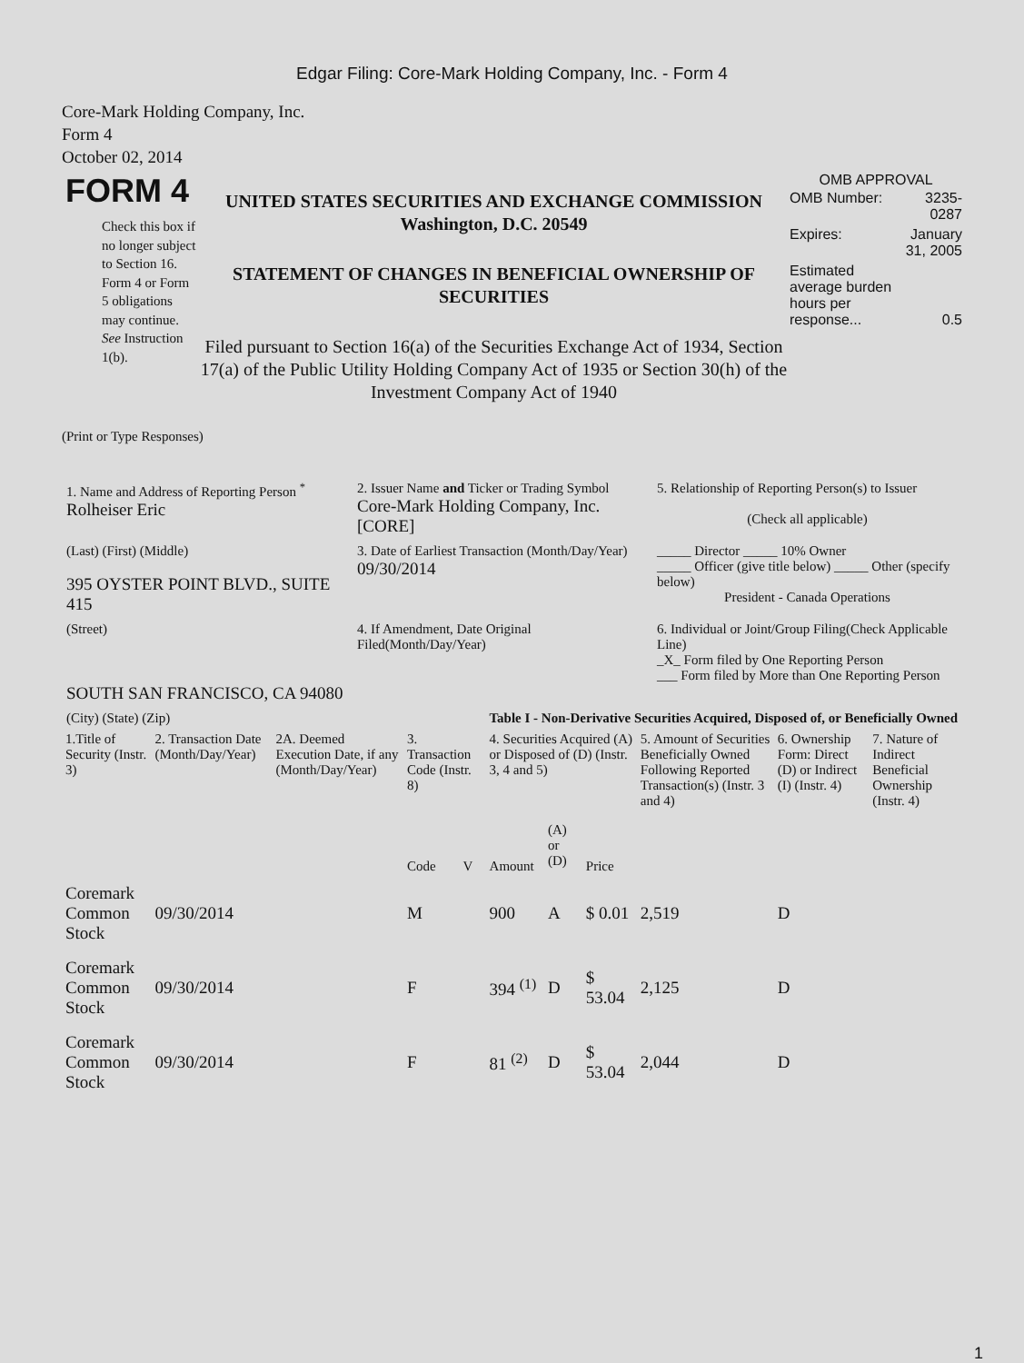Edgar Filing: Core-Mark Holding Company, Inc. - Form 4
Core-Mark Holding Company, Inc.
Form 4
October 02, 2014
FORM 4
Check this box if no longer subject to Section 16. Form 4 or Form 5 obligations may continue. See Instruction 1(b).
UNITED STATES SECURITIES AND EXCHANGE COMMISSION
Washington, D.C. 20549
STATEMENT OF CHANGES IN BENEFICIAL OWNERSHIP OF SECURITIES
Filed pursuant to Section 16(a) of the Securities Exchange Act of 1934, Section 17(a) of the Public Utility Holding Company Act of 1935 or Section 30(h) of the Investment Company Act of 1940
OMB APPROVAL
| OMB Number: | 3235-0287 |
| Expires: | January 31, 2005 |
| Estimated average burden hours per response... | 0.5 |
(Print or Type Responses)
| 1. Name and Address of Reporting Person <sup>*</sup> Rolheiser Eric | 2. Issuer Name and Ticker or Trading Symbol Core-Mark Holding Company, Inc. [CORE] | 5. Relationship of Reporting Person(s) to Issuer (Check all applicable) |
| (Last) (First) (Middle) 395 OYSTER POINT BLVD., SUITE 415 | 3. Date of Earliest Transaction (Month/Day/Year) 09/30/2014 | _____ Director _____ 10% Owner _____ Officer (give title below) _____ Other (specify below) President - Canada Operations |
| (Street) SOUTH SAN FRANCISCO, CA 94080 | 4. If Amendment, Date Original Filed(Month/Day/Year) | 6. Individual or Joint/Group Filing(Check Applicable Line) _X_ Form filed by One Reporting Person ___ Form filed by More than One Reporting Person |
| (City) (State) (Zip) | Table I - Non-Derivative Securities Acquired, Disposed of, or Beneficially Owned | |
| 1.Title of Security (Instr. 3) | 2. Transaction Date (Month/Day/Year) | 2A. Deemed Execution Date, if any (Month/Day/Year) | 3. Transaction Code (Instr. 8) | | 4. Securities Acquired (A) or Disposed of (D) (Instr. 3, 4 and 5) | | | 5. Amount of Securities Beneficially Owned Following Reported Transaction(s) (Instr. 3 and 4) | 6. Ownership Form: Direct (D) or Indirect (I) (Instr. 4) | 7. Nature of Indirect Beneficial Ownership (Instr. 4) |
| --- | --- | --- | --- | --- | --- | --- | --- | --- | --- | --- |
| | | | Code | V | Amount | (A) or (D) | Price | | | |
| Coremark Common Stock | 09/30/2014 | | M | | 900 | A | $ 0.01 | 2,519 | D | |
| Coremark Common Stock | 09/30/2014 | | F | | 394 <sup>(1)</sup> | D | $ 53.04 | 2,125 | D | |
| Coremark Common Stock | 09/30/2014 | | F | | 81 <sup>(2)</sup> | D | $ 53.04 | 2,044 | D | |
1